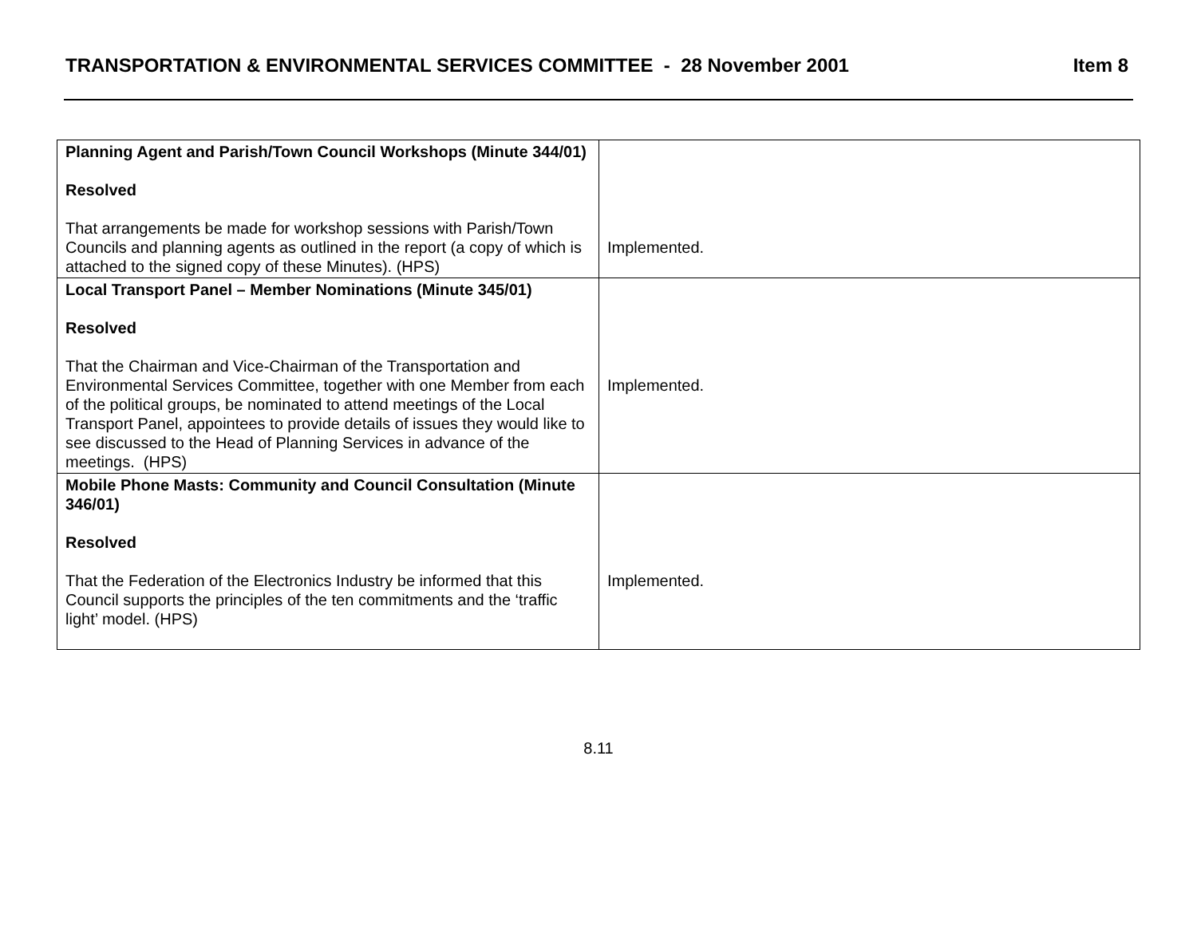TRANSPORTATION & ENVIRONMENTAL SERVICES COMMITTEE - 28 November 2001 Item 8
| Planning Agent and Parish/Town Council Workshops (Minute 344/01) Resolved That arrangements be made for workshop sessions with Parish/Town Councils and planning agents as outlined in the report (a copy of which is attached to the signed copy of these Minutes). (HPS) | Implemented. |
| Local Transport Panel – Member Nominations (Minute 345/01) Resolved That the Chairman and Vice-Chairman of the Transportation and Environmental Services Committee, together with one Member from each of the political groups, be nominated to attend meetings of the Local Transport Panel, appointees to provide details of issues they would like to see discussed to the Head of Planning Services in advance of the meetings. (HPS) | Implemented. |
| Mobile Phone Masts: Community and Council Consultation (Minute 346/01) Resolved That the Federation of the Electronics Industry be informed that this Council supports the principles of the ten commitments and the ‘traffic light’ model. (HPS) | Implemented. |
8.11